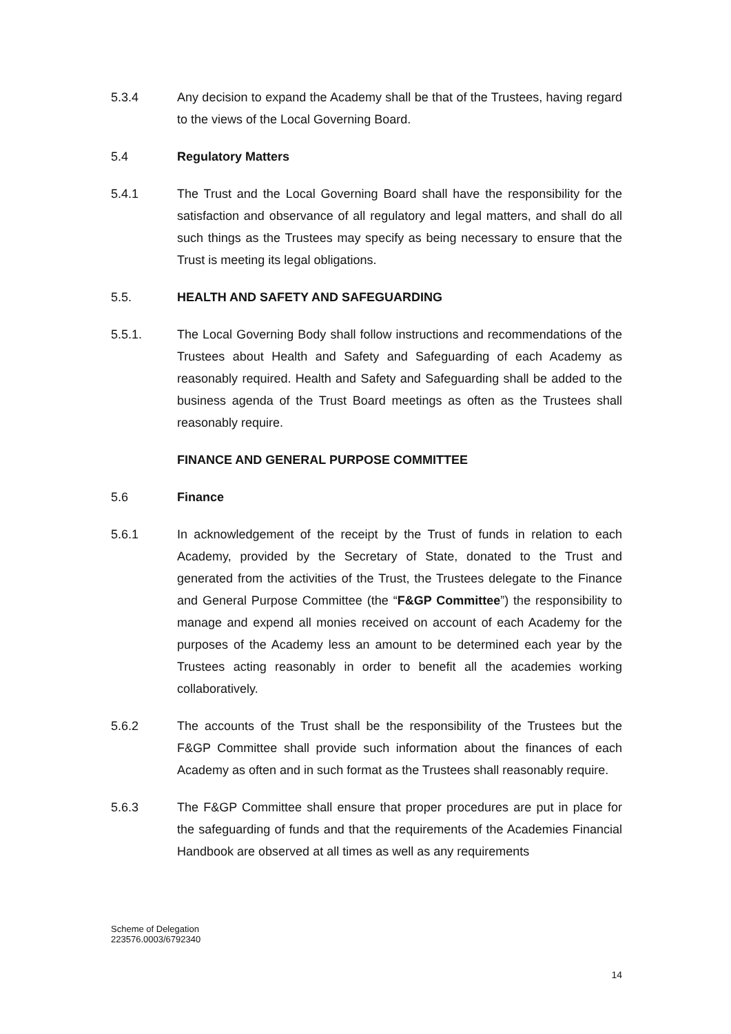5.3.4 Any decision to expand the Academy shall be that of the Trustees, having regard to the views of the Local Governing Board.
5.4 Regulatory Matters
5.4.1 The Trust and the Local Governing Board shall have the responsibility for the satisfaction and observance of all regulatory and legal matters, and shall do all such things as the Trustees may specify as being necessary to ensure that the Trust is meeting its legal obligations.
5.5. HEALTH AND SAFETY AND SAFEGUARDING
5.5.1. The Local Governing Body shall follow instructions and recommendations of the Trustees about Health and Safety and Safeguarding of each Academy as reasonably required. Health and Safety and Safeguarding shall be added to the business agenda of the Trust Board meetings as often as the Trustees shall reasonably require.
FINANCE AND GENERAL PURPOSE COMMITTEE
5.6 Finance
5.6.1 In acknowledgement of the receipt by the Trust of funds in relation to each Academy, provided by the Secretary of State, donated to the Trust and generated from the activities of the Trust, the Trustees delegate to the Finance and General Purpose Committee (the “F&GP Committee”) the responsibility to manage and expend all monies received on account of each Academy for the purposes of the Academy less an amount to be determined each year by the Trustees acting reasonably in order to benefit all the academies working collaboratively.
5.6.2 The accounts of the Trust shall be the responsibility of the Trustees but the F&GP Committee shall provide such information about the finances of each Academy as often and in such format as the Trustees shall reasonably require.
5.6.3 The F&GP Committee shall ensure that proper procedures are put in place for the safeguarding of funds and that the requirements of the Academies Financial Handbook are observed at all times as well as any requirements
Scheme of Delegation
223576.0003/6792340
14